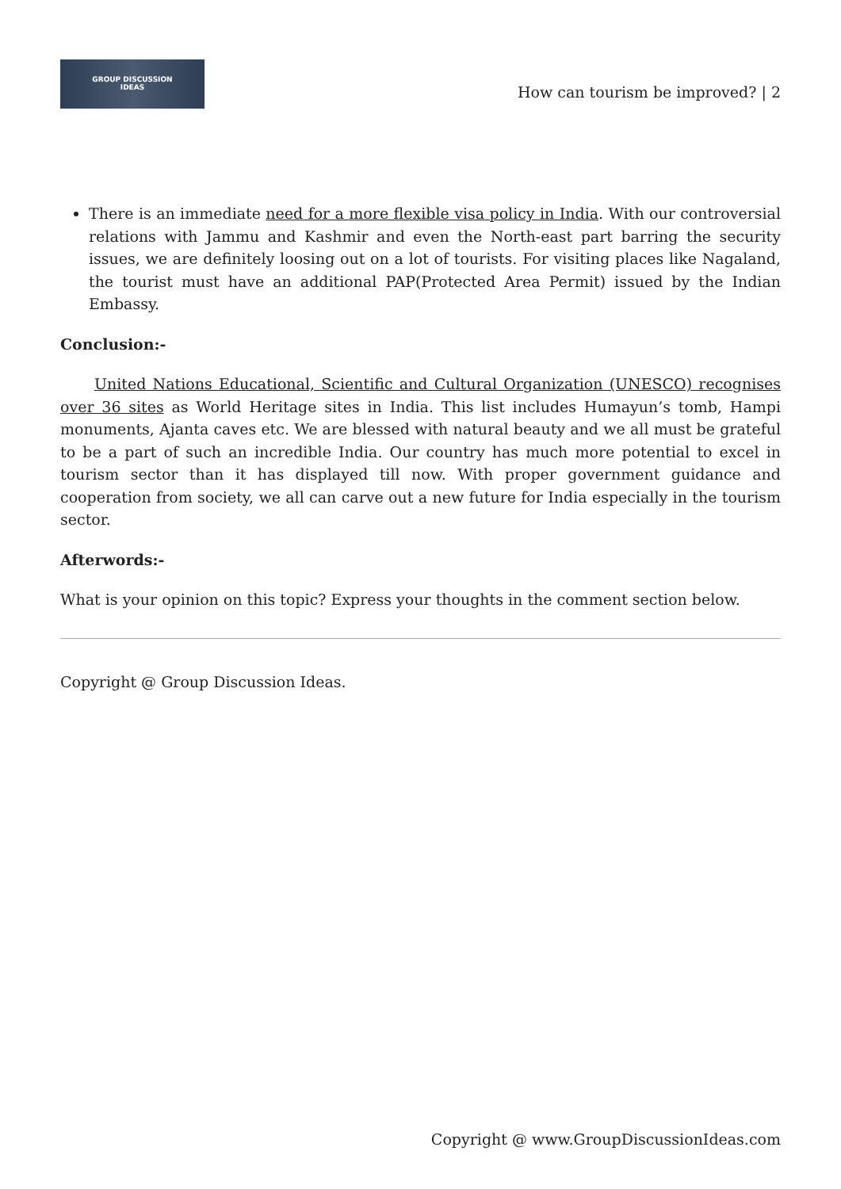GROUP DISCUSSION
IDEAS
How can tourism be improved? | 2
There is an immediate need for a more flexible visa policy in India. With our controversial relations with Jammu and Kashmir and even the North-east part barring the security issues, we are definitely loosing out on a lot of tourists. For visiting places like Nagaland, the tourist must have an additional PAP(Protected Area Permit) issued by the Indian Embassy.
Conclusion:-
United Nations Educational, Scientific and Cultural Organization (UNESCO) recognises over 36 sites as World Heritage sites in India. This list includes Humayun’s tomb, Hampi monuments, Ajanta caves etc. We are blessed with natural beauty and we all must be grateful to be a part of such an incredible India. Our country has much more potential to excel in tourism sector than it has displayed till now. With proper government guidance and cooperation from society, we all can carve out a new future for India especially in the tourism sector.
Afterwords:-
What is your opinion on this topic? Express your thoughts in the comment section below.
Copyright @ Group Discussion Ideas.
Copyright @ www.GroupDiscussionIdeas.com